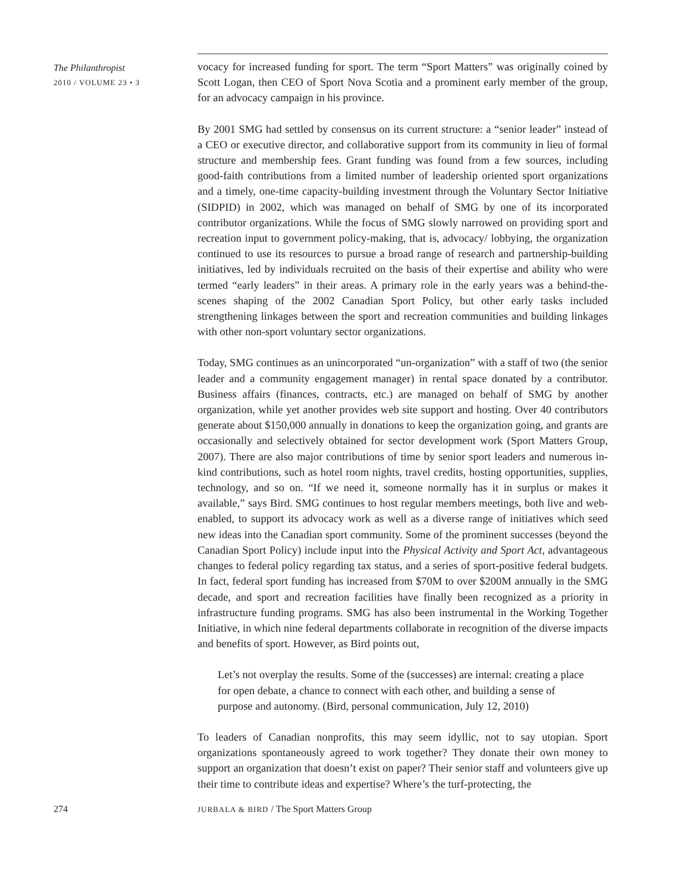The Philanthropist
2010 / VOLUME 23 • 3
vocacy for increased funding for sport. The term “Sport Matters” was originally coined by Scott Logan, then CEO of Sport Nova Scotia and a prominent early member of the group, for an advocacy campaign in his province.
By 2001 SMG had settled by consensus on its current structure: a “senior leader” instead of a CEO or executive director, and collaborative support from its community in lieu of formal structure and membership fees. Grant funding was found from a few sources, including good-faith contributions from a limited number of leadership oriented sport organizations and a timely, one-time capacity-building investment through the Voluntary Sector Initiative (SIDPID) in 2002, which was managed on behalf of SMG by one of its incorporated contributor organizations. While the focus of SMG slowly narrowed on providing sport and recreation input to government policy-making, that is, advocacy/ lobbying, the organization continued to use its resources to pursue a broad range of research and partnership-building initiatives, led by individuals recruited on the basis of their expertise and ability who were termed “early leaders” in their areas. A primary role in the early years was a behind-the-scenes shaping of the 2002 Canadian Sport Policy, but other early tasks included strengthening linkages between the sport and recreation communities and building linkages with other non-sport voluntary sector organizations.
Today, SMG continues as an unincorporated “un-organization” with a staff of two (the senior leader and a community engagement manager) in rental space donated by a contributor. Business affairs (finances, contracts, etc.) are managed on behalf of SMG by another organization, while yet another provides web site support and hosting. Over 40 contributors generate about $150,000 annually in donations to keep the organization going, and grants are occasionally and selectively obtained for sector development work (Sport Matters Group, 2007). There are also major contributions of time by senior sport leaders and numerous in-kind contributions, such as hotel room nights, travel credits, hosting opportunities, supplies, technology, and so on. “If we need it, someone normally has it in surplus or makes it available,” says Bird. SMG continues to host regular members meetings, both live and web-enabled, to support its advocacy work as well as a diverse range of initiatives which seed new ideas into the Canadian sport community. Some of the prominent successes (beyond the Canadian Sport Policy) include input into the Physical Activity and Sport Act, advantageous changes to federal policy regarding tax status, and a series of sport-positive federal budgets. In fact, federal sport funding has increased from $70M to over $200M annually in the SMG decade, and sport and recreation facilities have finally been recognized as a priority in infrastructure funding programs. SMG has also been instrumental in the Working Together Initiative, in which nine federal departments collaborate in recognition of the diverse impacts and benefits of sport. However, as Bird points out,
Let’s not overplay the results. Some of the (successes) are internal: creating a place for open debate, a chance to connect with each other, and building a sense of purpose and autonomy. (Bird, personal communication, July 12, 2010)
To leaders of Canadian nonprofits, this may seem idyllic, not to say utopian. Sport organizations spontaneously agreed to work together? They donate their own money to support an organization that doesn’t exist on paper? Their senior staff and volunteers give up their time to contribute ideas and expertise? Where’s the turf-protecting, the
274
JURBALA & BIRD / The Sport Matters Group